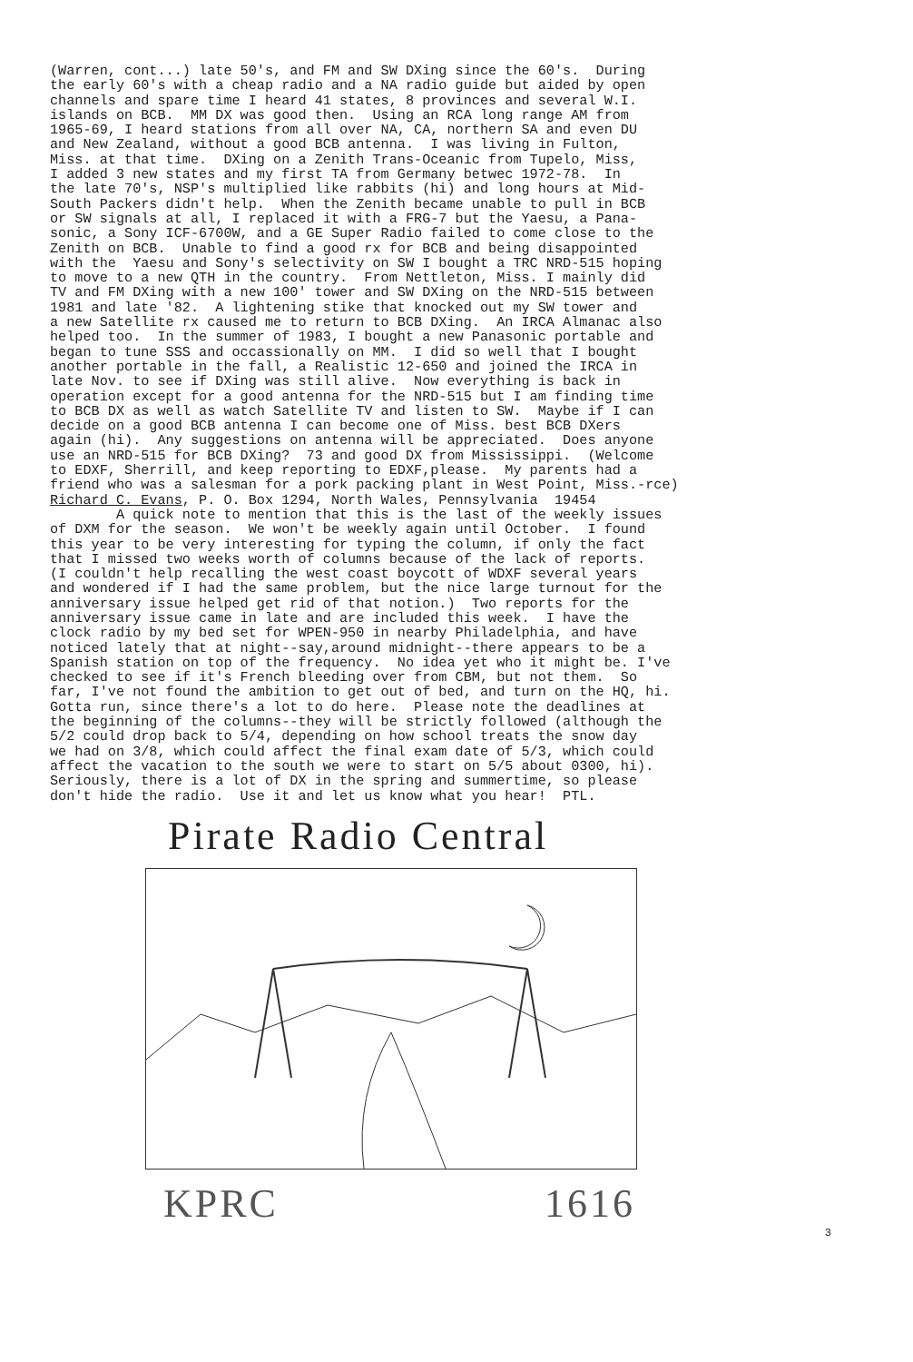(Warren, cont...) late 50's, and FM and SW DXing since the 60's. During the early 60's with a cheap radio and a NA radio guide but aided by open channels and spare time I heard 41 states, 8 provinces and several W.I. islands on BCB. MM DX was good then. Using an RCA long range AM from 1965-69, I heard stations from all over NA, CA, northern SA and even DU and New Zealand, without a good BCB antenna. I was living in Fulton, Miss. at that time. DXing on a Zenith Trans-Oceanic from Tupelo, Miss, I added 3 new states and my first TA from Germany betwec 1972-78. In the late 70's, NSP's multiplied like rabbits (hi) and long hours at Mid- South Packers didn't help. When the Zenith became unable to pull in BCB or SW signals at all, I replaced it with a FRG-7 but the Yaesu, a Pana- sonic, a Sony ICF-6700W, and a GE Super Radio failed to come close to the Zenith on BCB. Unable to find a good rx for BCB and being disappointed with the Yaesu and Sony's selectivity on SW I bought a TRC NRD-515 hoping to move to a new QTH in the country. From Nettleton, Miss. I mainly did TV and FM DXing with a new 100' tower and SW DXing on the NRD-515 between 1981 and late '82. A lightening stike that knocked out my SW tower and a new Satellite rx caused me to return to BCB DXing. An IRCA Almanac also helped too. In the summer of 1983, I bought a new Panasonic portable and began to tune SSS and occassionally on MM. I did so well that I bought another portable in the fall, a Realistic 12-650 and joined the IRCA in late Nov. to see if DXing was still alive. Now everything is back in operation except for a good antenna for the NRD-515 but I am finding time to BCB DX as well as watch Satellite TV and listen to SW. Maybe if I can decide on a good BCB antenna I can become one of Miss. best BCB DXers again (hi). Any suggestions on antenna will be appreciated. Does anyone use an NRD-515 for BCB DXing? 73 and good DX from Mississippi. (Welcome to EDXF, Sherrill, and keep reporting to EDXF,please. My parents had a friend who was a salesman for a pork packing plant in West Point, Miss.-rce) Richard C. Evans, P. O. Box 1294, North Wales, Pennsylvania 19454 A quick note to mention that this is the last of the weekly issues of DXM for the season. We won't be weekly again until October. I found this year to be very interesting for typing the column, if only the fact that I missed two weeks worth of columns because of the lack of reports. (I couldn't help recalling the west coast boycott of WDXF several years and wondered if I had the same problem, but the nice large turnout for the anniversary issue helped get rid of that notion.) Two reports for the anniversary issue came in late and are included this week. I have the clock radio by my bed set for WPEN-950 in nearby Philadelphia, and have noticed lately that at night--say,around midnight--there appears to be a Spanish station on top of the frequency. No idea yet who it might be. I've checked to see if it's French bleeding over from CBM, but not them. So far, I've not found the ambition to get out of bed, and turn on the HQ, hi. Gotta run, since there's a lot to do here. Please note the deadlines at the beginning of the columns--they will be strictly followed (although the 5/2 could drop back to 5/4, depending on how school treats the snow day we had on 3/8, which could affect the final exam date of 5/3, which could affect the vacation to the south we were to start on 5/5 about 0300, hi). Seriously, there is a lot of DX in the spring and summertime, so please don't hide the radio. Use it and let us know what you hear! PTL.
Pirate Radio Central
KPRC 1616
3